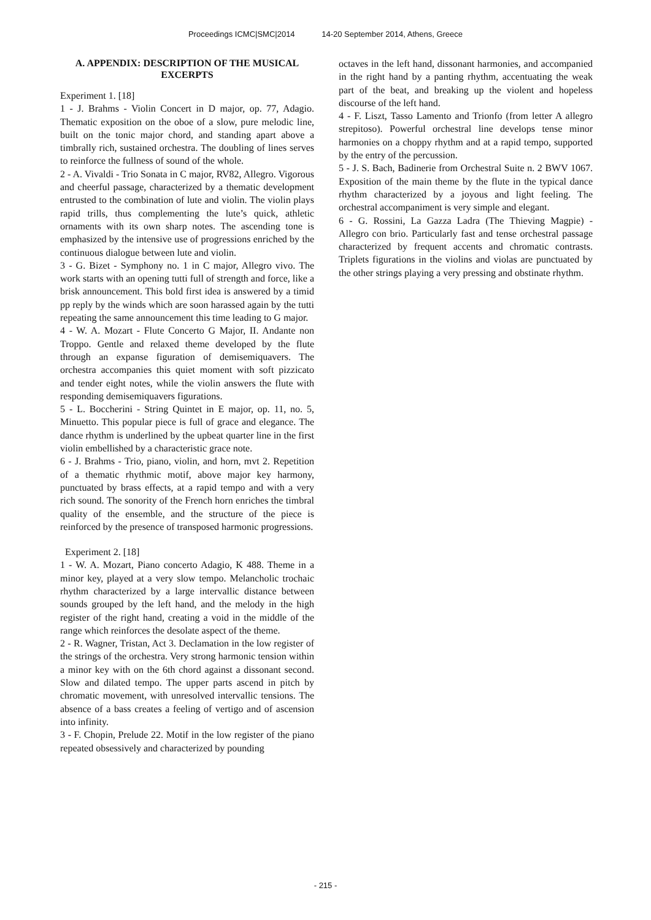Proceedings ICMC|SMC|2014 14-20 September 2014, Athens, Greece
A. APPENDIX: DESCRIPTION OF THE MUSICAL EXCERPTS
Experiment 1. [18]
1 - J. Brahms - Violin Concert in D major, op. 77, Adagio. Thematic exposition on the oboe of a slow, pure melodic line, built on the tonic major chord, and standing apart above a timbrally rich, sustained orchestra. The doubling of lines serves to reinforce the fullness of sound of the whole.
2 - A. Vivaldi - Trio Sonata in C major, RV82, Allegro. Vigorous and cheerful passage, characterized by a thematic development entrusted to the combination of lute and violin. The violin plays rapid trills, thus complementing the lute’s quick, athletic ornaments with its own sharp notes. The ascending tone is emphasized by the intensive use of progressions enriched by the continuous dialogue between lute and violin.
3 - G. Bizet - Symphony no. 1 in C major, Allegro vivo. The work starts with an opening tutti full of strength and force, like a brisk announcement. This bold first idea is answered by a timid pp reply by the winds which are soon harassed again by the tutti repeating the same announcement this time leading to G major.
4 - W. A. Mozart - Flute Concerto G Major, II. Andante non Troppo. Gentle and relaxed theme developed by the flute through an expanse figuration of demisemiquavers. The orchestra accompanies this quiet moment with soft pizzicato and tender eight notes, while the violin answers the flute with responding demisemiquavers figurations.
5 - L. Boccherini - String Quintet in E major, op. 11, no. 5, Minuetto. This popular piece is full of grace and elegance. The dance rhythm is underlined by the upbeat quarter line in the first violin embellished by a characteristic grace note.
6 - J. Brahms - Trio, piano, violin, and horn, mvt 2. Repetition of a thematic rhythmic motif, above major key harmony, punctuated by brass effects, at a rapid tempo and with a very rich sound. The sonority of the French horn enriches the timbral quality of the ensemble, and the structure of the piece is reinforced by the presence of transposed harmonic progressions.
Experiment 2. [18]
1 - W. A. Mozart, Piano concerto Adagio, K 488. Theme in a minor key, played at a very slow tempo. Melancholic trochaic rhythm characterized by a large intervallic distance between sounds grouped by the left hand, and the melody in the high register of the right hand, creating a void in the middle of the range which reinforces the desolate aspect of the theme.
2 - R. Wagner, Tristan, Act 3. Declamation in the low register of the strings of the orchestra. Very strong harmonic tension within a minor key with on the 6th chord against a dissonant second. Slow and dilated tempo. The upper parts ascend in pitch by chromatic movement, with unresolved intervallic tensions. The absence of a bass creates a feeling of vertigo and of ascension into infinity.
3 - F. Chopin, Prelude 22. Motif in the low register of the piano repeated obsessively and characterized by pounding
octaves in the left hand, dissonant harmonies, and accompanied in the right hand by a panting rhythm, accentuating the weak part of the beat, and breaking up the violent and hopeless discourse of the left hand.
4 - F. Liszt, Tasso Lamento and Trionfo (from letter A allegro strepitoso). Powerful orchestral line develops tense minor harmonies on a choppy rhythm and at a rapid tempo, supported by the entry of the percussion.
5 - J. S. Bach, Badinerie from Orchestral Suite n. 2 BWV 1067. Exposition of the main theme by the flute in the typical dance rhythm characterized by a joyous and light feeling. The orchestral accompaniment is very simple and elegant.
6 - G. Rossini, La Gazza Ladra (The Thieving Magpie) - Allegro con brio. Particularly fast and tense orchestral passage characterized by frequent accents and chromatic contrasts. Triplets figurations in the violins and violas are punctuated by the other strings playing a very pressing and obstinate rhythm.
- 215 -